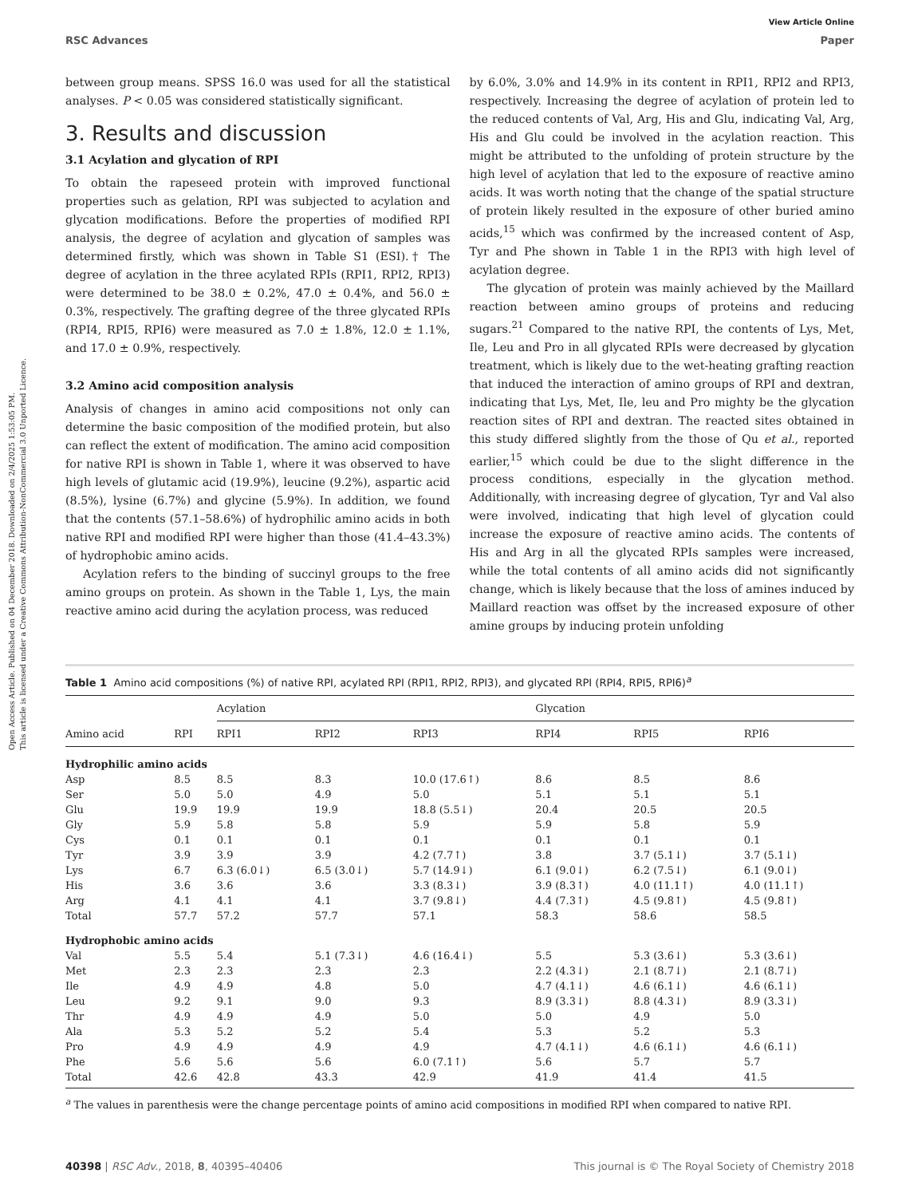Open Access Article. Published on 04 December 2018. Downloaded on 2/4/2025 1:53:05 PM.
This article is licensed under a Creative Commons Attribution-NonCommercial 3.0 Unported Licence.
View Article Online
RSC Advances Paper
between group means. SPSS 16.0 was used for all the statistical analyses. P < 0.05 was considered statistically significant.
3. Results and discussion
3.1 Acylation and glycation of RPI
To obtain the rapeseed protein with improved functional properties such as gelation, RPI was subjected to acylation and glycation modifications. Before the properties of modified RPI analysis, the degree of acylation and glycation of samples was determined firstly, which was shown in Table S1 (ESI).† The degree of acylation in the three acylated RPIs (RPI1, RPI2, RPI3) were determined to be 38.0 ± 0.2%, 47.0 ± 0.4%, and 56.0 ± 0.3%, respectively. The grafting degree of the three glycated RPIs (RPI4, RPI5, RPI6) were measured as 7.0 ± 1.8%, 12.0 ± 1.1%, and 17.0 ± 0.9%, respectively.
3.2 Amino acid composition analysis
Analysis of changes in amino acid compositions not only can determine the basic composition of the modified protein, but also can reflect the extent of modification. The amino acid composition for native RPI is shown in Table 1, where it was observed to have high levels of glutamic acid (19.9%), leucine (9.2%), aspartic acid (8.5%), lysine (6.7%) and glycine (5.9%). In addition, we found that the contents (57.1–58.6%) of hydrophilic amino acids in both native RPI and modified RPI were higher than those (41.4–43.3%) of hydrophobic amino acids.
Acylation refers to the binding of succinyl groups to the free amino groups on protein. As shown in the Table 1, Lys, the main reactive amino acid during the acylation process, was reduced
by 6.0%, 3.0% and 14.9% in its content in RPI1, RPI2 and RPI3, respectively. Increasing the degree of acylation of protein led to the reduced contents of Val, Arg, His and Glu, indicating Val, Arg, His and Glu could be involved in the acylation reaction. This might be attributed to the unfolding of protein structure by the high level of acylation that led to the exposure of reactive amino acids. It was worth noting that the change of the spatial structure of protein likely resulted in the exposure of other buried amino acids,<sup>15</sup> which was confirmed by the increased content of Asp, Tyr and Phe shown in Table 1 in the RPI3 with high level of acylation degree.
The glycation of protein was mainly achieved by the Maillard reaction between amino groups of proteins and reducing sugars.<sup>21</sup> Compared to the native RPI, the contents of Lys, Met, Ile, Leu and Pro in all glycated RPIs were decreased by glycation treatment, which is likely due to the wet-heating grafting reaction that induced the interaction of amino groups of RPI and dextran, indicating that Lys, Met, Ile, leu and Pro mighty be the glycation reaction sites of RPI and dextran. The reacted sites obtained in this study differed slightly from the those of Qu et al., reported earlier,<sup>15</sup> which could be due to the slight difference in the process conditions, especially in the glycation method. Additionally, with increasing degree of glycation, Tyr and Val also were involved, indicating that high level of glycation could increase the exposure of reactive amino acids. The contents of His and Arg in all the glycated RPIs samples were increased, while the total contents of all amino acids did not significantly change, which is likely because that the loss of amines induced by Maillard reaction was offset by the increased exposure of other amine groups by inducing protein unfolding
Table 1 Amino acid compositions (%) of native RPI, acylated RPI (RPI1, RPI2, RPI3), and glycated RPI (RPI4, RPI5, RPI6)<sup>a</sup>
| | | Acylation | | | | Glycation | | |
| --- | --- | --- | --- | --- | --- | --- | --- | --- |
| Amino acid | RPI | RPI1 | RPI2 | RPI3 | | RPI4 | RPI5 | RPI6 |
| Hydrophilic amino acids | | | | | | | | |
| Asp | 8.5 | 8.5 | 8.3 | 10.0 (17.6↑) | | 8.6 | 8.5 | 8.6 |
| Ser | 5.0 | 5.0 | 4.9 | 5.0 | | 5.1 | 5.1 | 5.1 |
| Glu | 19.9 | 19.9 | 19.9 | 18.8 (5.5↓) | | 20.4 | 20.5 | 20.5 |
| Gly | 5.9 | 5.8 | 5.8 | 5.9 | | 5.9 | 5.8 | 5.9 |
| Cys | 0.1 | 0.1 | 0.1 | 0.1 | | 0.1 | 0.1 | 0.1 |
| Tyr | 3.9 | 3.9 | 3.9 | 4.2 (7.7↑) | | 3.8 | 3.7 (5.1↓) | 3.7 (5.1↓) |
| Lys | 6.7 | 6.3 (6.0↓) | 6.5 (3.0↓) | 5.7 (14.9↓) | | 6.1 (9.0↓) | 6.2 (7.5↓) | 6.1 (9.0↓) |
| His | 3.6 | 3.6 | 3.6 | 3.3 (8.3↓) | | 3.9 (8.3↑) | 4.0 (11.1↑) | 4.0 (11.1↑) |
| Arg | 4.1 | 4.1 | 4.1 | 3.7 (9.8↓) | | 4.4 (7.3↑) | 4.5 (9.8↑) | 4.5 (9.8↑) |
| Total | 57.7 | 57.2 | 57.7 | 57.1 | | 58.3 | 58.6 | 58.5 |
| Hydrophobic amino acids | | | | | | | | |
| Val | 5.5 | 5.4 | 5.1 (7.3↓) | 4.6 (16.4↓) | | 5.5 | 5.3 (3.6↓) | 5.3 (3.6↓) |
| Met | 2.3 | 2.3 | 2.3 | 2.3 | | 2.2 (4.3↓) | 2.1 (8.7↓) | 2.1 (8.7↓) |
| Ile | 4.9 | 4.9 | 4.8 | 5.0 | | 4.7 (4.1↓) | 4.6 (6.1↓) | 4.6 (6.1↓) |
| Leu | 9.2 | 9.1 | 9.0 | 9.3 | | 8.9 (3.3↓) | 8.8 (4.3↓) | 8.9 (3.3↓) |
| Thr | 4.9 | 4.9 | 4.9 | 5.0 | | 5.0 | 4.9 | 5.0 |
| Ala | 5.3 | 5.2 | 5.2 | 5.4 | | 5.3 | 5.2 | 5.3 |
| Pro | 4.9 | 4.9 | 4.9 | 4.9 | | 4.7 (4.1↓) | 4.6 (6.1↓) | 4.6 (6.1↓) |
| Phe | 5.6 | 5.6 | 5.6 | 6.0 (7.1↑) | | 5.6 | 5.7 | 5.7 |
| Total | 42.6 | 42.8 | 43.3 | 42.9 | | 41.9 | 41.4 | 41.5 |
<sup>a</sup> The values in parenthesis were the change percentage points of amino acid compositions in modified RPI when compared to native RPI.
40398 | RSC Adv., 2018, 8, 40395–40406 This journal is © The Royal Society of Chemistry 2018